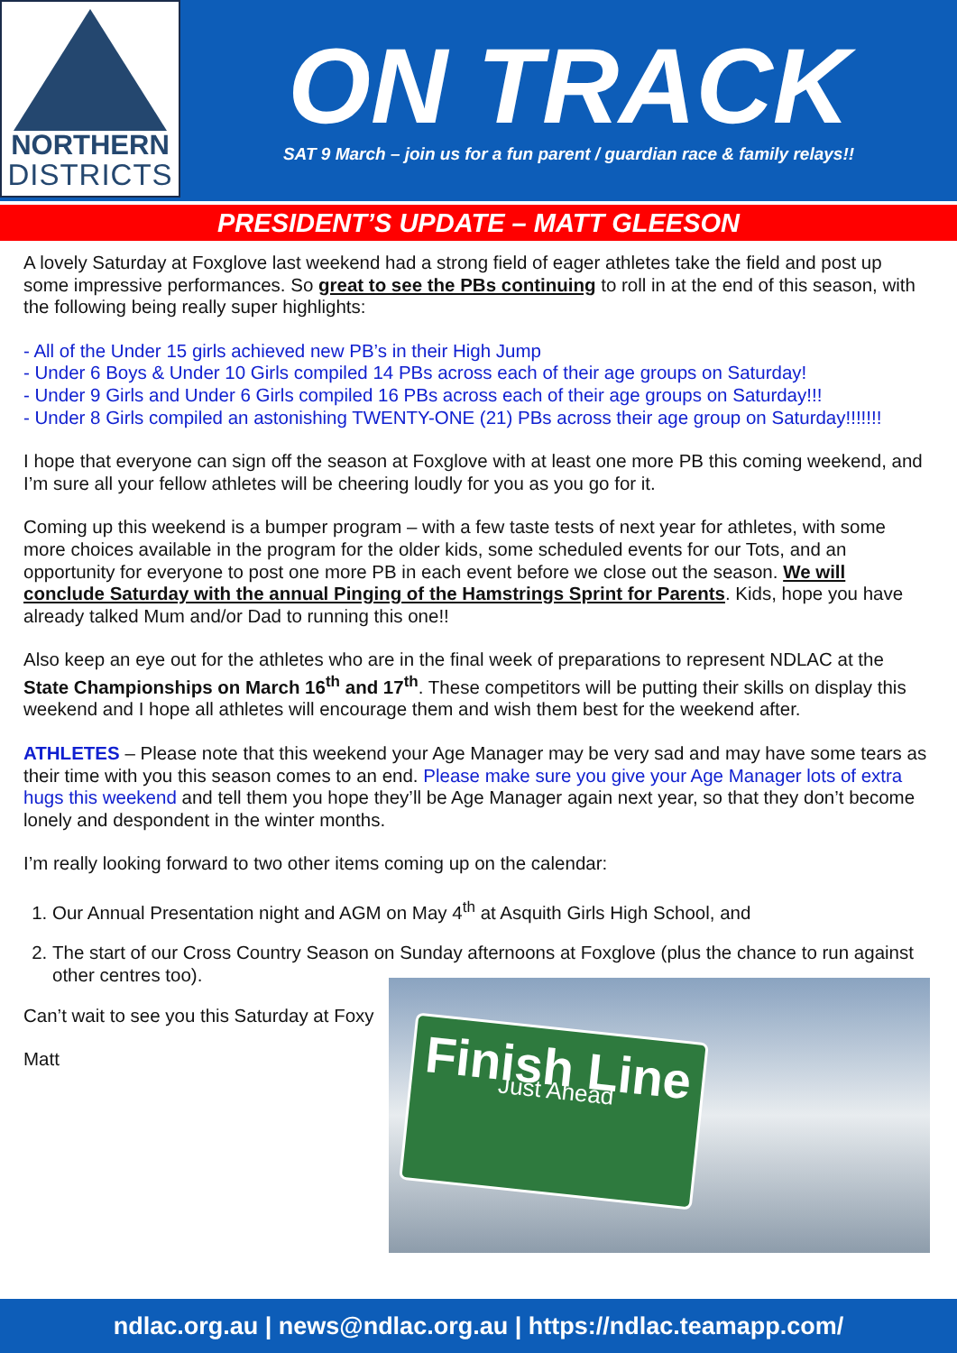NORTHERN
DISTRICTS
ON TRACK
SAT 9 March – join us for a fun parent / guardian race & family relays!!
PRESIDENT’S UPDATE – MATT GLEESON
A lovely Saturday at Foxglove last weekend had a strong field of eager athletes take the field and post up some impressive performances. So great to see the PBs continuing to roll in at the end of this season, with the following being really super highlights:
- All of the Under 15 girls achieved new PB’s in their High Jump
- Under 6 Boys & Under 10 Girls compiled 14 PBs across each of their age groups on Saturday!
- Under 9 Girls and Under 6 Girls compiled 16 PBs across each of their age groups on Saturday!!!
- Under 8 Girls compiled an astonishing TWENTY-ONE (21) PBs across their age group on Saturday!!!!!!!
I hope that everyone can sign off the season at Foxglove with at least one more PB this coming weekend, and I’m sure all your fellow athletes will be cheering loudly for you as you go for it.
Coming up this weekend is a bumper program – with a few taste tests of next year for athletes, with some more choices available in the program for the older kids, some scheduled events for our Tots, and an opportunity for everyone to post one more PB in each event before we close out the season. We will conclude Saturday with the annual Pinging of the Hamstrings Sprint for Parents. Kids, hope you have already talked Mum and/or Dad to running this one!!
Also keep an eye out for the athletes who are in the final week of preparations to represent NDLAC at the State Championships on March 16<sup>th</sup> and 17<sup>th</sup>. These competitors will be putting their skills on display this weekend and I hope all athletes will encourage them and wish them best for the weekend after.
ATHLETES – Please note that this weekend your Age Manager may be very sad and may have some tears as their time with you this season comes to an end. Please make sure you give your Age Manager lots of extra hugs this weekend and tell them you hope they’ll be Age Manager again next year, so that they don’t become lonely and despondent in the winter months.
I’m really looking forward to two other items coming up on the calendar:
1. Our Annual Presentation night and AGM on May 4<sup>th</sup> at Asquith Girls High School, and
2. The start of our Cross Country Season on Sunday afternoons at Foxglove (plus the chance to run against other centres too).
Can’t wait to see you this Saturday at Foxy
Matt
Finish Line
Just Ahead
ndlac.org.au | news@ndlac.org.au | https://ndlac.teamapp.com/